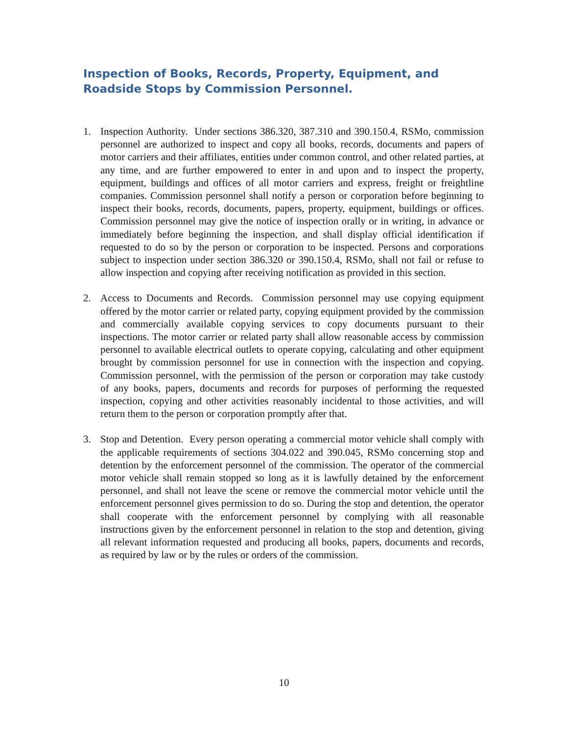Inspection of Books, Records, Property, Equipment, and Roadside Stops by Commission Personnel.
1. Inspection Authority. Under sections 386.320, 387.310 and 390.150.4, RSMo, commission personnel are authorized to inspect and copy all books, records, documents and papers of motor carriers and their affiliates, entities under common control, and other related parties, at any time, and are further empowered to enter in and upon and to inspect the property, equipment, buildings and offices of all motor carriers and express, freight or freightline companies. Commission personnel shall notify a person or corporation before beginning to inspect their books, records, documents, papers, property, equipment, buildings or offices. Commission personnel may give the notice of inspection orally or in writing, in advance or immediately before beginning the inspection, and shall display official identification if requested to do so by the person or corporation to be inspected. Persons and corporations subject to inspection under section 386.320 or 390.150.4, RSMo, shall not fail or refuse to allow inspection and copying after receiving notification as provided in this section.
2. Access to Documents and Records. Commission personnel may use copying equipment offered by the motor carrier or related party, copying equipment provided by the commission and commercially available copying services to copy documents pursuant to their inspections. The motor carrier or related party shall allow reasonable access by commission personnel to available electrical outlets to operate copying, calculating and other equipment brought by commission personnel for use in connection with the inspection and copying. Commission personnel, with the permission of the person or corporation may take custody of any books, papers, documents and records for purposes of performing the requested inspection, copying and other activities reasonably incidental to those activities, and will return them to the person or corporation promptly after that.
3. Stop and Detention. Every person operating a commercial motor vehicle shall comply with the applicable requirements of sections 304.022 and 390.045, RSMo concerning stop and detention by the enforcement personnel of the commission. The operator of the commercial motor vehicle shall remain stopped so long as it is lawfully detained by the enforcement personnel, and shall not leave the scene or remove the commercial motor vehicle until the enforcement personnel gives permission to do so. During the stop and detention, the operator shall cooperate with the enforcement personnel by complying with all reasonable instructions given by the enforcement personnel in relation to the stop and detention, giving all relevant information requested and producing all books, papers, documents and records, as required by law or by the rules or orders of the commission.
10